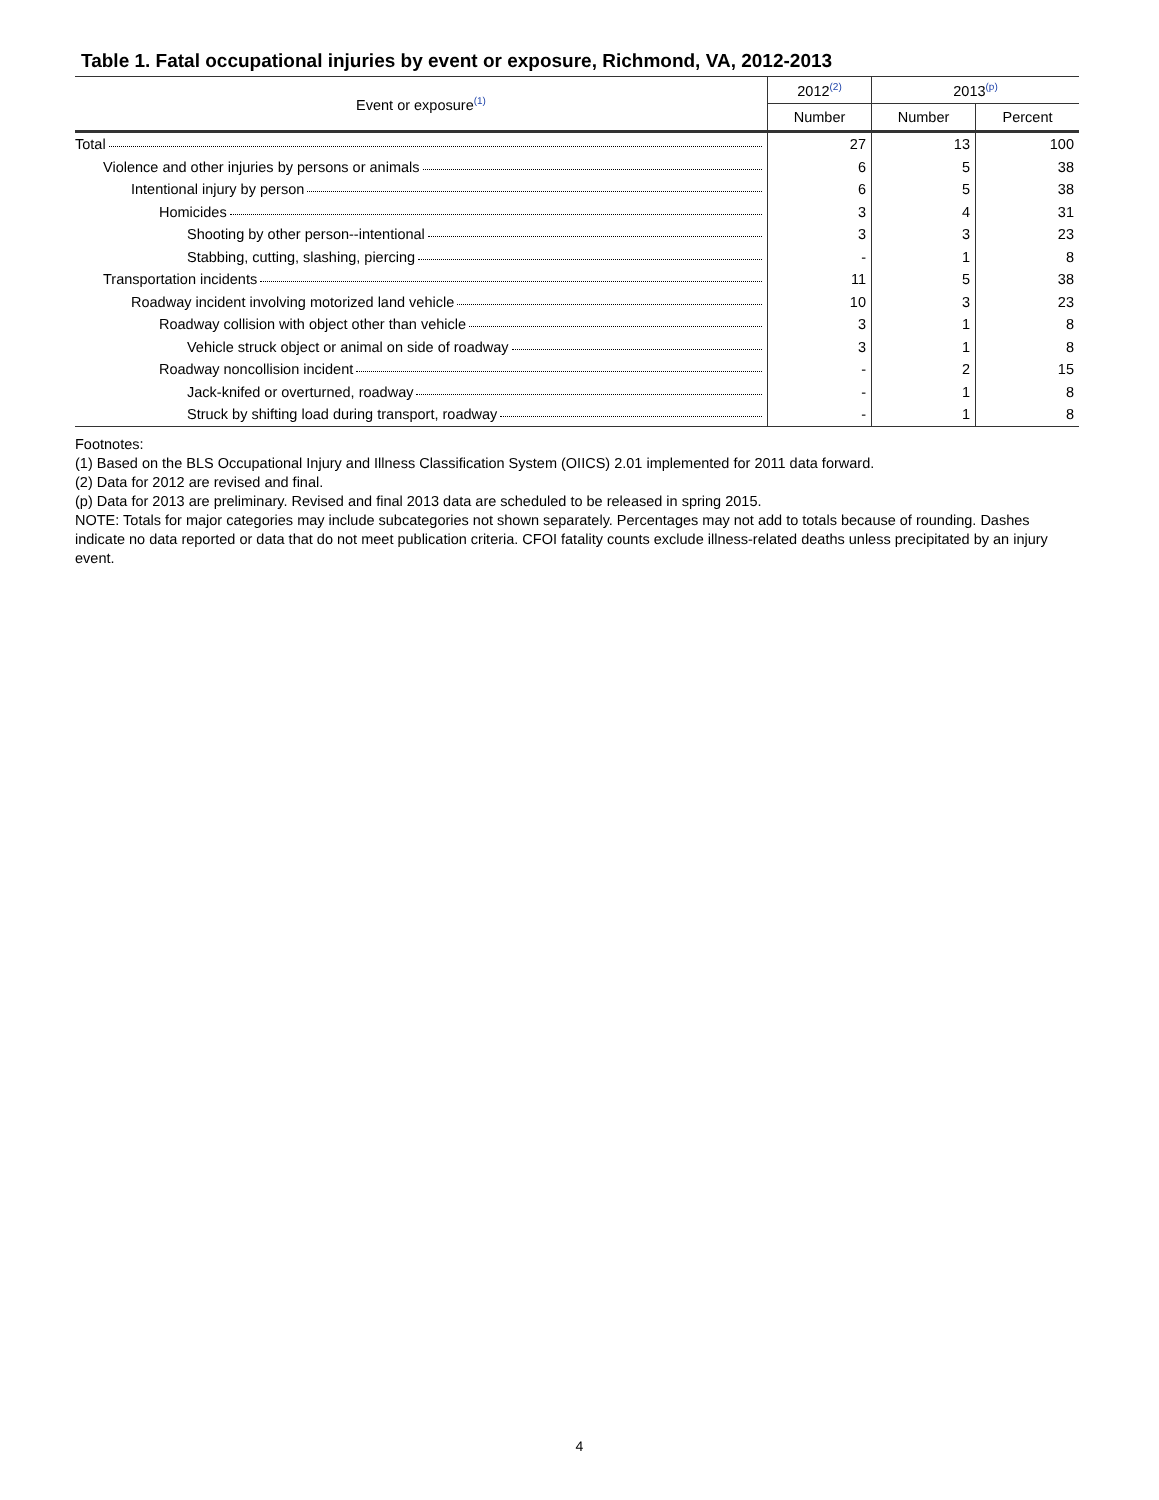Table 1. Fatal occupational injuries by event or exposure, Richmond, VA, 2012-2013
| Event or exposure<sup>(1)</sup> | 2012<sup>(2)</sup> | 2013<sup>(p)</sup> | |
| --- | --- | --- | --- |
| | Number | Number | Percent |
| Total | 27 | 13 | 100 |
| Violence and other injuries by persons or animals | 6 | 5 | 38 |
| Intentional injury by person | 6 | 5 | 38 |
| Homicides | 3 | 4 | 31 |
| Shooting by other person--intentional | 3 | 3 | 23 |
| Stabbing, cutting, slashing, piercing | - | 1 | 8 |
| Transportation incidents | 11 | 5 | 38 |
| Roadway incident involving motorized land vehicle | 10 | 3 | 23 |
| Roadway collision with object other than vehicle | 3 | 1 | 8 |
| Vehicle struck object or animal on side of roadway | 3 | 1 | 8 |
| Roadway noncollision incident | - | 2 | 15 |
| Jack-knifed or overturned, roadway | - | 1 | 8 |
| Struck by shifting load during transport, roadway | - | 1 | 8 |
Footnotes:
(1) Based on the BLS Occupational Injury and Illness Classification System (OIICS) 2.01 implemented for 2011 data forward.
(2) Data for 2012 are revised and final.
(p) Data for 2013 are preliminary. Revised and final 2013 data are scheduled to be released in spring 2015.
NOTE: Totals for major categories may include subcategories not shown separately. Percentages may not add to totals because of rounding. Dashes indicate no data reported or data that do not meet publication criteria. CFOI fatality counts exclude illness-related deaths unless precipitated by an injury event.
4